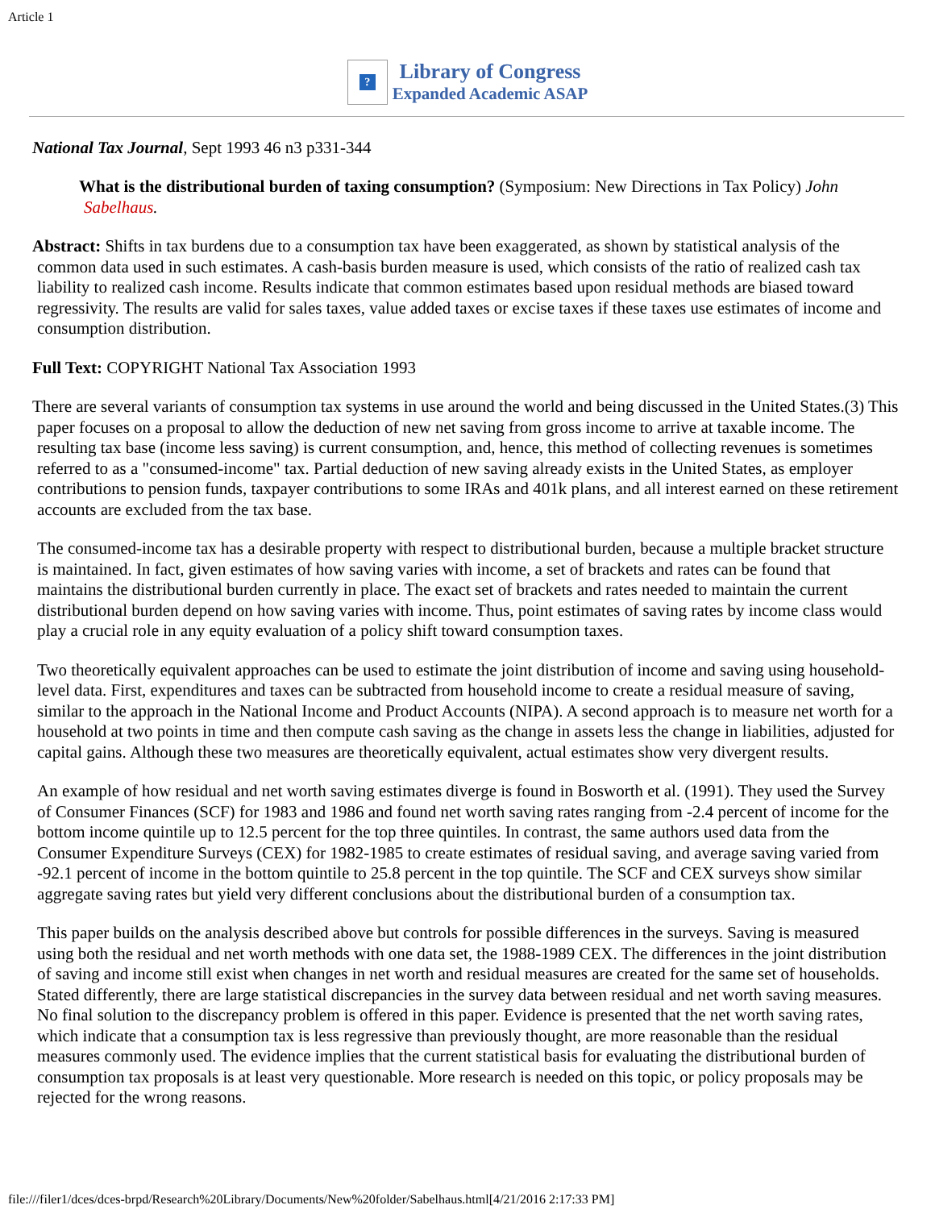Article 1
?
Library of Congress
Expanded Academic ASAP
National Tax Journal, Sept 1993 46 n3 p331-344
What is the distributional burden of taxing consumption? (Symposium: New Directions in Tax Policy) John Sabelhaus.
Abstract: Shifts in tax burdens due to a consumption tax have been exaggerated, as shown by statistical analysis of the common data used in such estimates. A cash-basis burden measure is used, which consists of the ratio of realized cash tax liability to realized cash income. Results indicate that common estimates based upon residual methods are biased toward regressivity. The results are valid for sales taxes, value added taxes or excise taxes if these taxes use estimates of income and consumption distribution.
Full Text: COPYRIGHT National Tax Association 1993
There are several variants of consumption tax systems in use around the world and being discussed in the United States.(3) This paper focuses on a proposal to allow the deduction of new net saving from gross income to arrive at taxable income. The resulting tax base (income less saving) is current consumption, and, hence, this method of collecting revenues is sometimes referred to as a "consumed-income" tax. Partial deduction of new saving already exists in the United States, as employer contributions to pension funds, taxpayer contributions to some IRAs and 401k plans, and all interest earned on these retirement accounts are excluded from the tax base.
The consumed-income tax has a desirable property with respect to distributional burden, because a multiple bracket structure is maintained. In fact, given estimates of how saving varies with income, a set of brackets and rates can be found that maintains the distributional burden currently in place. The exact set of brackets and rates needed to maintain the current distributional burden depend on how saving varies with income. Thus, point estimates of saving rates by income class would play a crucial role in any equity evaluation of a policy shift toward consumption taxes.
Two theoretically equivalent approaches can be used to estimate the joint distribution of income and saving using household-level data. First, expenditures and taxes can be subtracted from household income to create a residual measure of saving, similar to the approach in the National Income and Product Accounts (NIPA). A second approach is to measure net worth for a household at two points in time and then compute cash saving as the change in assets less the change in liabilities, adjusted for capital gains. Although these two measures are theoretically equivalent, actual estimates show very divergent results.
An example of how residual and net worth saving estimates diverge is found in Bosworth et al. (1991). They used the Survey of Consumer Finances (SCF) for 1983 and 1986 and found net worth saving rates ranging from -2.4 percent of income for the bottom income quintile up to 12.5 percent for the top three quintiles. In contrast, the same authors used data from the Consumer Expenditure Surveys (CEX) for 1982-1985 to create estimates of residual saving, and average saving varied from -92.1 percent of income in the bottom quintile to 25.8 percent in the top quintile. The SCF and CEX surveys show similar aggregate saving rates but yield very different conclusions about the distributional burden of a consumption tax.
This paper builds on the analysis described above but controls for possible differences in the surveys. Saving is measured using both the residual and net worth methods with one data set, the 1988-1989 CEX. The differences in the joint distribution of saving and income still exist when changes in net worth and residual measures are created for the same set of households. Stated differently, there are large statistical discrepancies in the survey data between residual and net worth saving measures. No final solution to the discrepancy problem is offered in this paper. Evidence is presented that the net worth saving rates, which indicate that a consumption tax is less regressive than previously thought, are more reasonable than the residual measures commonly used. The evidence implies that the current statistical basis for evaluating the distributional burden of consumption tax proposals is at least very questionable. More research is needed on this topic, or policy proposals may be rejected for the wrong reasons.
file:///filer1/dces/dces-brpd/Research%20Library/Documents/New%20folder/Sabelhaus.html[4/21/2016 2:17:33 PM]